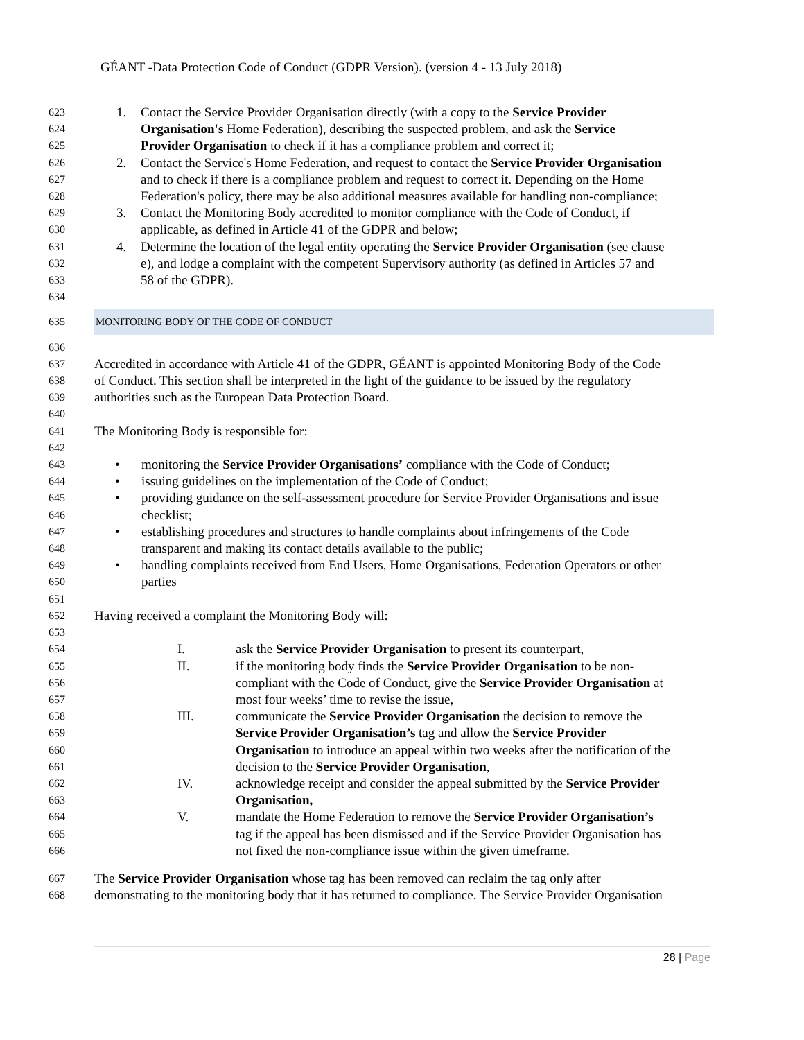GÉANT -Data Protection Code of Conduct (GDPR Version). (version 4 - 13 July 2018)
623
1. Contact the Service Provider Organisation directly (with a copy to the Service Provider
624
Organisation's Home Federation), describing the suspected problem, and ask the Service
625
Provider Organisation to check if it has a compliance problem and correct it;
626
2. Contact the Service's Home Federation, and request to contact the Service Provider Organisation
627
and to check if there is a compliance problem and request to correct it. Depending on the Home
628
Federation's policy, there may be also additional measures available for handling non-compliance;
629
3. Contact the Monitoring Body accredited to monitor compliance with the Code of Conduct, if
630
applicable, as defined in Article 41 of the GDPR and below;
631
4. Determine the location of the legal entity operating the Service Provider Organisation (see clause
632
e), and lodge a complaint with the competent Supervisory authority (as defined in Articles 57 and
633
58 of the GDPR).
634
635
MONITORING BODY OF THE CODE OF CONDUCT
636
637
Accredited in accordance with Article 41 of the GDPR, GÉANT is appointed Monitoring Body of the Code
638
of Conduct. This section shall be interpreted in the light of the guidance to be issued by the regulatory
639
authorities such as the European Data Protection Board.
640
641
The Monitoring Body is responsible for:
642
643
• monitoring the Service Provider Organisations’ compliance with the Code of Conduct;
644
• issuing guidelines on the implementation of the Code of Conduct;
645
• providing guidance on the self-assessment procedure for Service Provider Organisations and issue
646
checklist;
647
• establishing procedures and structures to handle complaints about infringements of the Code
648
transparent and making its contact details available to the public;
649
• handling complaints received from End Users, Home Organisations, Federation Operators or other
650
parties
651
652
Having received a complaint the Monitoring Body will:
653
654
I. ask the Service Provider Organisation to present its counterpart,
655
II. if the monitoring body finds the Service Provider Organisation to be non-
656
compliant with the Code of Conduct, give the Service Provider Organisation at
657
most four weeks’ time to revise the issue,
658
III. communicate the Service Provider Organisation the decision to remove the
659
Service Provider Organisation’s tag and allow the Service Provider
660
Organisation to introduce an appeal within two weeks after the notification of the
661
decision to the Service Provider Organisation,
662
IV. acknowledge receipt and consider the appeal submitted by the Service Provider
663
Organisation,
664
V. mandate the Home Federation to remove the Service Provider Organisation’s
665
tag if the appeal has been dismissed and if the Service Provider Organisation has
666
not fixed the non-compliance issue within the given timeframe.
667
The Service Provider Organisation whose tag has been removed can reclaim the tag only after
668
demonstrating to the monitoring body that it has returned to compliance. The Service Provider Organisation
28 | Page